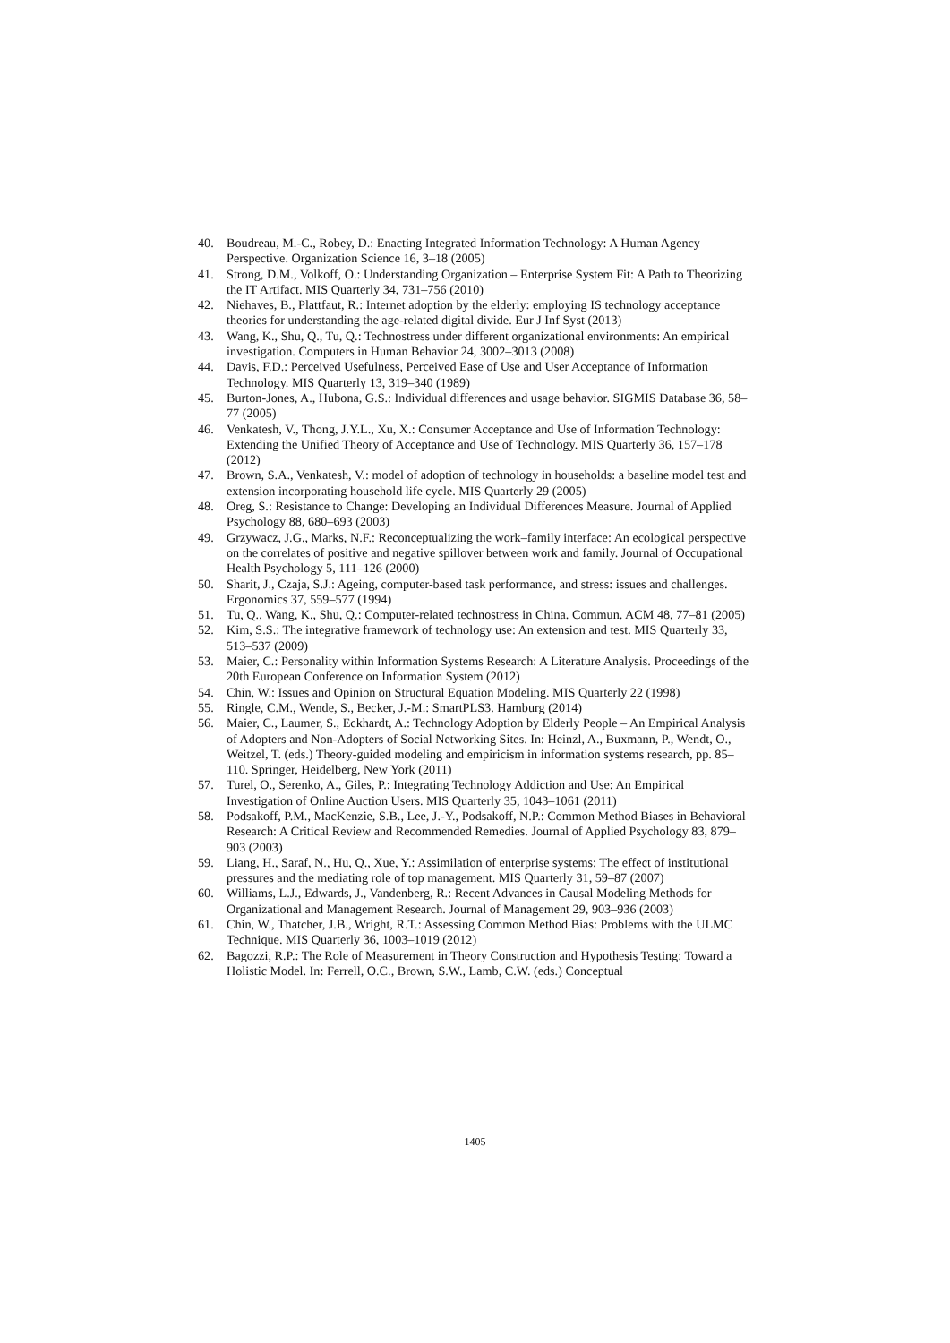40. Boudreau, M.-C., Robey, D.: Enacting Integrated Information Technology: A Human Agency Perspective. Organization Science 16, 3–18 (2005)
41. Strong, D.M., Volkoff, O.: Understanding Organization – Enterprise System Fit: A Path to Theorizing the IT Artifact. MIS Quarterly 34, 731–756 (2010)
42. Niehaves, B., Plattfaut, R.: Internet adoption by the elderly: employing IS technology acceptance theories for understanding the age-related digital divide. Eur J Inf Syst (2013)
43. Wang, K., Shu, Q., Tu, Q.: Technostress under different organizational environments: An empirical investigation. Computers in Human Behavior 24, 3002–3013 (2008)
44. Davis, F.D.: Perceived Usefulness, Perceived Ease of Use and User Acceptance of Information Technology. MIS Quarterly 13, 319–340 (1989)
45. Burton-Jones, A., Hubona, G.S.: Individual differences and usage behavior. SIGMIS Database 36, 58–77 (2005)
46. Venkatesh, V., Thong, J.Y.L., Xu, X.: Consumer Acceptance and Use of Information Technology: Extending the Unified Theory of Acceptance and Use of Technology. MIS Quarterly 36, 157–178 (2012)
47. Brown, S.A., Venkatesh, V.: model of adoption of technology in households: a baseline model test and extension incorporating household life cycle. MIS Quarterly 29 (2005)
48. Oreg, S.: Resistance to Change: Developing an Individual Differences Measure. Journal of Applied Psychology 88, 680–693 (2003)
49. Grzywacz, J.G., Marks, N.F.: Reconceptualizing the work–family interface: An ecological perspective on the correlates of positive and negative spillover between work and family. Journal of Occupational Health Psychology 5, 111–126 (2000)
50. Sharit, J., Czaja, S.J.: Ageing, computer-based task performance, and stress: issues and challenges. Ergonomics 37, 559–577 (1994)
51. Tu, Q., Wang, K., Shu, Q.: Computer-related technostress in China. Commun. ACM 48, 77–81 (2005)
52. Kim, S.S.: The integrative framework of technology use: An extension and test. MIS Quarterly 33, 513–537 (2009)
53. Maier, C.: Personality within Information Systems Research: A Literature Analysis. Proceedings of the 20th European Conference on Information System (2012)
54. Chin, W.: Issues and Opinion on Structural Equation Modeling. MIS Quarterly 22 (1998)
55. Ringle, C.M., Wende, S., Becker, J.-M.: SmartPLS3. Hamburg (2014)
56. Maier, C., Laumer, S., Eckhardt, A.: Technology Adoption by Elderly People – An Empirical Analysis of Adopters and Non-Adopters of Social Networking Sites. In: Heinzl, A., Buxmann, P., Wendt, O., Weitzel, T. (eds.) Theory-guided modeling and empiricism in information systems research, pp. 85–110. Springer, Heidelberg, New York (2011)
57. Turel, O., Serenko, A., Giles, P.: Integrating Technology Addiction and Use: An Empirical Investigation of Online Auction Users. MIS Quarterly 35, 1043–1061 (2011)
58. Podsakoff, P.M., MacKenzie, S.B., Lee, J.-Y., Podsakoff, N.P.: Common Method Biases in Behavioral Research: A Critical Review and Recommended Remedies. Journal of Applied Psychology 83, 879–903 (2003)
59. Liang, H., Saraf, N., Hu, Q., Xue, Y.: Assimilation of enterprise systems: The effect of institutional pressures and the mediating role of top management. MIS Quarterly 31, 59–87 (2007)
60. Williams, L.J., Edwards, J., Vandenberg, R.: Recent Advances in Causal Modeling Methods for Organizational and Management Research. Journal of Management 29, 903–936 (2003)
61. Chin, W., Thatcher, J.B., Wright, R.T.: Assessing Common Method Bias: Problems with the ULMC Technique. MIS Quarterly 36, 1003–1019 (2012)
62. Bagozzi, R.P.: The Role of Measurement in Theory Construction and Hypothesis Testing: Toward a Holistic Model. In: Ferrell, O.C., Brown, S.W., Lamb, C.W. (eds.) Conceptual
1405